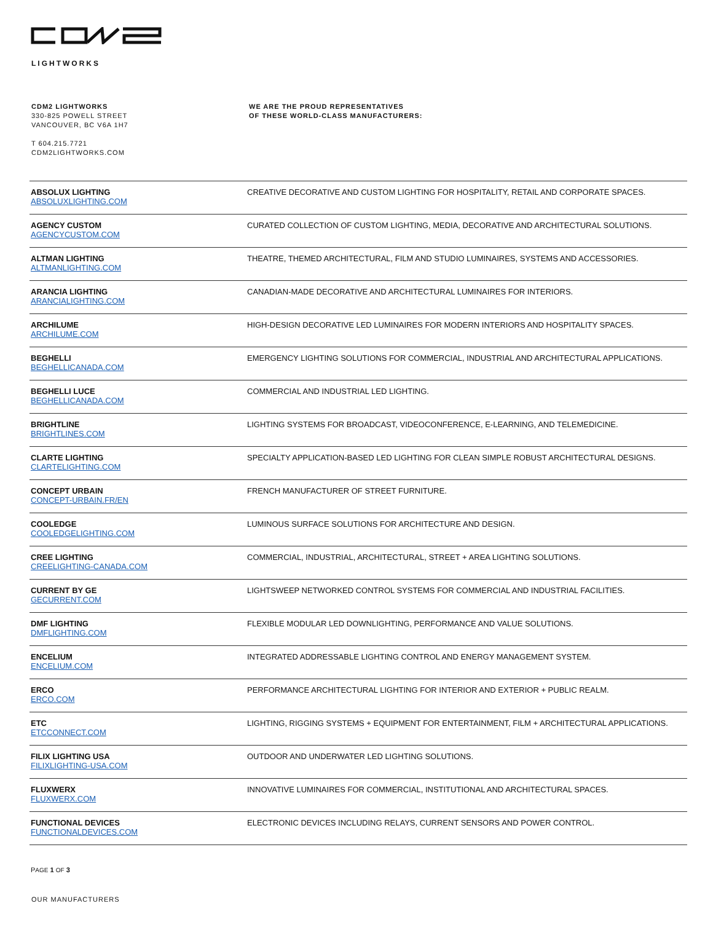LIGHTWORKS
CDM2 LIGHTWORKS
330-825 POWELL STREET
VANCOUVER, BC V6A 1H7
T 604.215.7721
CDM2LIGHTWORKS.COM
WE ARE THE PROUD REPRESENTATIVES
OF THESE WORLD-CLASS MANUFACTURERS:
| ABSOLUX LIGHTING ABSOLUXLIGHTING.COM | CREATIVE DECORATIVE AND CUSTOM LIGHTING FOR HOSPITALITY, RETAIL AND CORPORATE SPACES. |
| AGENCY CUSTOM AGENCYCUSTOM.COM | CURATED COLLECTION OF CUSTOM LIGHTING, MEDIA, DECORATIVE AND ARCHITECTURAL SOLUTIONS. |
| ALTMAN LIGHTING ALTMANLIGHTING.COM | THEATRE, THEMED ARCHITECTURAL, FILM AND STUDIO LUMINAIRES, SYSTEMS AND ACCESSORIES. |
| ARANCIA LIGHTING ARANCIALIGHTING.COM | CANADIAN-MADE DECORATIVE AND ARCHITECTURAL LUMINAIRES FOR INTERIORS. |
| ARCHILUME ARCHILUME.COM | HIGH-DESIGN DECORATIVE LED LUMINAIRES FOR MODERN INTERIORS AND HOSPITALITY SPACES. |
| BEGHELLI BEGHELLICANADA.COM | EMERGENCY LIGHTING SOLUTIONS FOR COMMERCIAL, INDUSTRIAL AND ARCHITECTURAL APPLICATIONS. |
| BEGHELLI LUCE BEGHELLICANADA.COM | COMMERCIAL AND INDUSTRIAL LED LIGHTING. |
| BRIGHTLINE BRIGHTLINES.COM | LIGHTING SYSTEMS FOR BROADCAST, VIDEOCONFERENCE, E-LEARNING, AND TELEMEDICINE. |
| CLARTE LIGHTING CLARTELIGHTING.COM | SPECIALTY APPLICATION-BASED LED LIGHTING FOR CLEAN SIMPLE ROBUST ARCHITECTURAL DESIGNS. |
| CONCEPT URBAIN CONCEPT-URBAIN.FR/EN | FRENCH MANUFACTURER OF STREET FURNITURE. |
| COOLEDGE COOLEDGELIGHTING.COM | LUMINOUS SURFACE SOLUTIONS FOR ARCHITECTURE AND DESIGN. |
| CREE LIGHTING CREELIGHTING-CANADA.COM | COMMERCIAL, INDUSTRIAL, ARCHITECTURAL, STREET + AREA LIGHTING SOLUTIONS. |
| CURRENT BY GE GECURRENT.COM | LIGHTSWEEP NETWORKED CONTROL SYSTEMS FOR COMMERCIAL AND INDUSTRIAL FACILITIES. |
| DMF LIGHTING DMFLIGHTING.COM | FLEXIBLE MODULAR LED DOWNLIGHTING, PERFORMANCE AND VALUE SOLUTIONS. |
| ENCELIUM ENCELIUM.COM | INTEGRATED ADDRESSABLE LIGHTING CONTROL AND ENERGY MANAGEMENT SYSTEM. |
| ERCO ERCO.COM | PERFORMANCE ARCHITECTURAL LIGHTING FOR INTERIOR AND EXTERIOR + PUBLIC REALM. |
| ETC ETCCONNECT.COM | LIGHTING, RIGGING SYSTEMS + EQUIPMENT FOR ENTERTAINMENT, FILM + ARCHITECTURAL APPLICATIONS. |
| FILIX LIGHTING USA FILIXLIGHTING-USA.COM | OUTDOOR AND UNDERWATER LED LIGHTING SOLUTIONS. |
| FLUXWERX FLUXWERX.COM | INNOVATIVE LUMINAIRES FOR COMMERCIAL, INSTITUTIONAL AND ARCHITECTURAL SPACES. |
| FUNCTIONAL DEVICES FUNCTIONALDEVICES.COM | ELECTRONIC DEVICES INCLUDING RELAYS, CURRENT SENSORS AND POWER CONTROL. |
PAGE 1 OF 3
OUR MANUFACTURERS